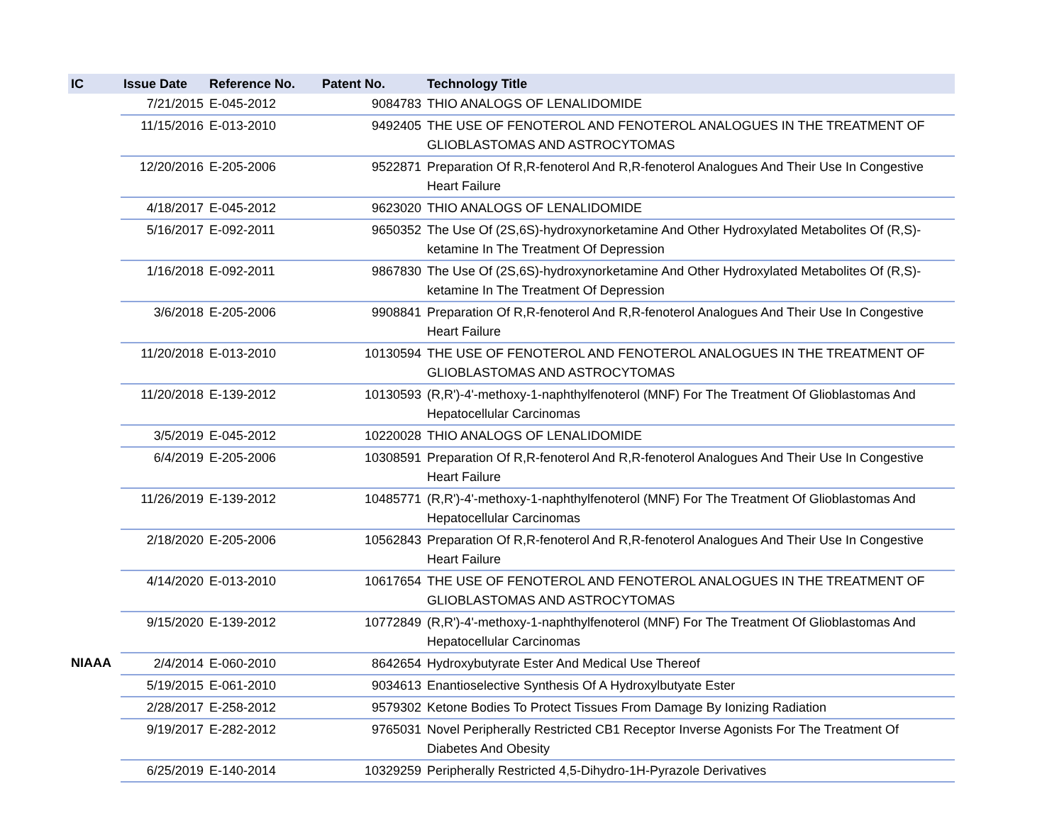| IC | Issue Date | Reference No. | Patent No. | Technology Title |
| --- | --- | --- | --- | --- |
| | 7/21/2015 | E-045-2012 | 9084783 | THIO ANALOGS OF LENALIDOMIDE |
| | 11/15/2016 | E-013-2010 | 9492405 | THE USE OF FENOTEROL AND FENOTEROL ANALOGUES IN THE TREATMENT OF GLIOBLASTOMAS AND ASTROCYTOMAS |
| | 12/20/2016 | E-205-2006 | 9522871 | Preparation Of R,R-fenoterol And R,R-fenoterol Analogues And Their Use In Congestive Heart Failure |
| | 4/18/2017 | E-045-2012 | 9623020 | THIO ANALOGS OF LENALIDOMIDE |
| | 5/16/2017 | E-092-2011 | 9650352 | The Use Of (2S,6S)-hydroxynorketamine And Other Hydroxylated Metabolites Of (R,S)-ketamine In The Treatment Of Depression |
| | 1/16/2018 | E-092-2011 | 9867830 | The Use Of (2S,6S)-hydroxynorketamine And Other Hydroxylated Metabolites Of (R,S)-ketamine In The Treatment Of Depression |
| | 3/6/2018 | E-205-2006 | 9908841 | Preparation Of R,R-fenoterol And R,R-fenoterol Analogues And Their Use In Congestive Heart Failure |
| | 11/20/2018 | E-013-2010 | 10130594 | THE USE OF FENOTEROL AND FENOTEROL ANALOGUES IN THE TREATMENT OF GLIOBLASTOMAS AND ASTROCYTOMAS |
| | 11/20/2018 | E-139-2012 | 10130593 | (R,R')-4'-methoxy-1-naphthylfenoterol (MNF) For The Treatment Of Glioblastomas And Hepatocellular Carcinomas |
| | 3/5/2019 | E-045-2012 | 10220028 | THIO ANALOGS OF LENALIDOMIDE |
| | 6/4/2019 | E-205-2006 | 10308591 | Preparation Of R,R-fenoterol And R,R-fenoterol Analogues And Their Use In Congestive Heart Failure |
| | 11/26/2019 | E-139-2012 | 10485771 | (R,R')-4'-methoxy-1-naphthylfenoterol (MNF) For The Treatment Of Glioblastomas And Hepatocellular Carcinomas |
| | 2/18/2020 | E-205-2006 | 10562843 | Preparation Of R,R-fenoterol And R,R-fenoterol Analogues And Their Use In Congestive Heart Failure |
| | 4/14/2020 | E-013-2010 | 10617654 | THE USE OF FENOTEROL AND FENOTEROL ANALOGUES IN THE TREATMENT OF GLIOBLASTOMAS AND ASTROCYTOMAS |
| | 9/15/2020 | E-139-2012 | 10772849 | (R,R')-4'-methoxy-1-naphthylfenoterol (MNF) For The Treatment Of Glioblastomas And Hepatocellular Carcinomas |
| NIAAA | 2/4/2014 | E-060-2010 | 8642654 | Hydroxybutyrate Ester And Medical Use Thereof |
| | 5/19/2015 | E-061-2010 | 9034613 | Enantioselective Synthesis Of A Hydroxylbutyate Ester |
| | 2/28/2017 | E-258-2012 | 9579302 | Ketone Bodies To Protect Tissues From Damage By Ionizing Radiation |
| | 9/19/2017 | E-282-2012 | 9765031 | Novel Peripherally Restricted CB1 Receptor Inverse Agonists For The Treatment Of Diabetes And Obesity |
| | 6/25/2019 | E-140-2014 | 10329259 | Peripherally Restricted 4,5-Dihydro-1H-Pyrazole Derivatives |